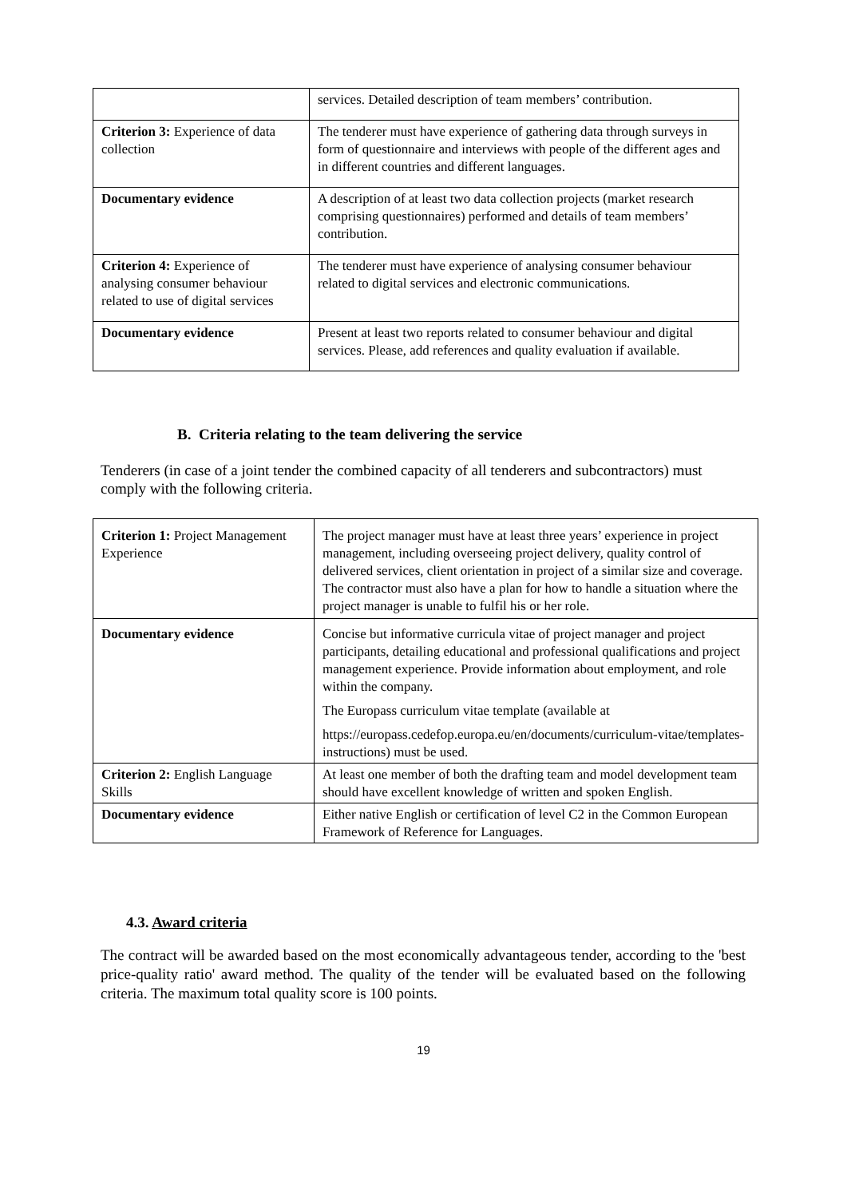| | services. Detailed description of team members’ contribution. |
| Criterion 3: Experience of data collection | The tenderer must have experience of gathering data through surveys in form of questionnaire and interviews with people of the different ages and in different countries and different languages. |
| Documentary evidence | A description of at least two data collection projects (market research comprising questionnaires) performed and details of team members’ contribution. |
| Criterion 4: Experience of analysing consumer behaviour related to use of digital services | The tenderer must have experience of analysing consumer behaviour related to digital services and electronic communications. |
| Documentary evidence | Present at least two reports related to consumer behaviour and digital services. Please, add references and quality evaluation if available. |
B. Criteria relating to the team delivering the service
Tenderers (in case of a joint tender the combined capacity of all tenderers and subcontractors) must comply with the following criteria.
| Criterion 1: Project Management Experience | The project manager must have at least three years’ experience in project management, including overseeing project delivery, quality control of delivered services, client orientation in project of a similar size and coverage. The contractor must also have a plan for how to handle a situation where the project manager is unable to fulfil his or her role. |
| Documentary evidence | Concise but informative curricula vitae of project manager and project participants, detailing educational and professional qualifications and project management experience. Provide information about employment, and role within the company. The Europass curriculum vitae template (available at https://europass.cedefop.europa.eu/en/documents/curriculum-vitae/templates-instructions) must be used. |
| Criterion 2: English Language Skills | At least one member of both the drafting team and model development team should have excellent knowledge of written and spoken English. |
| Documentary evidence | Either native English or certification of level C2 in the Common European Framework of Reference for Languages. |
4.3. Award criteria
The contract will be awarded based on the most economically advantageous tender, according to the 'best price-quality ratio' award method. The quality of the tender will be evaluated based on the following criteria. The maximum total quality score is 100 points.
19